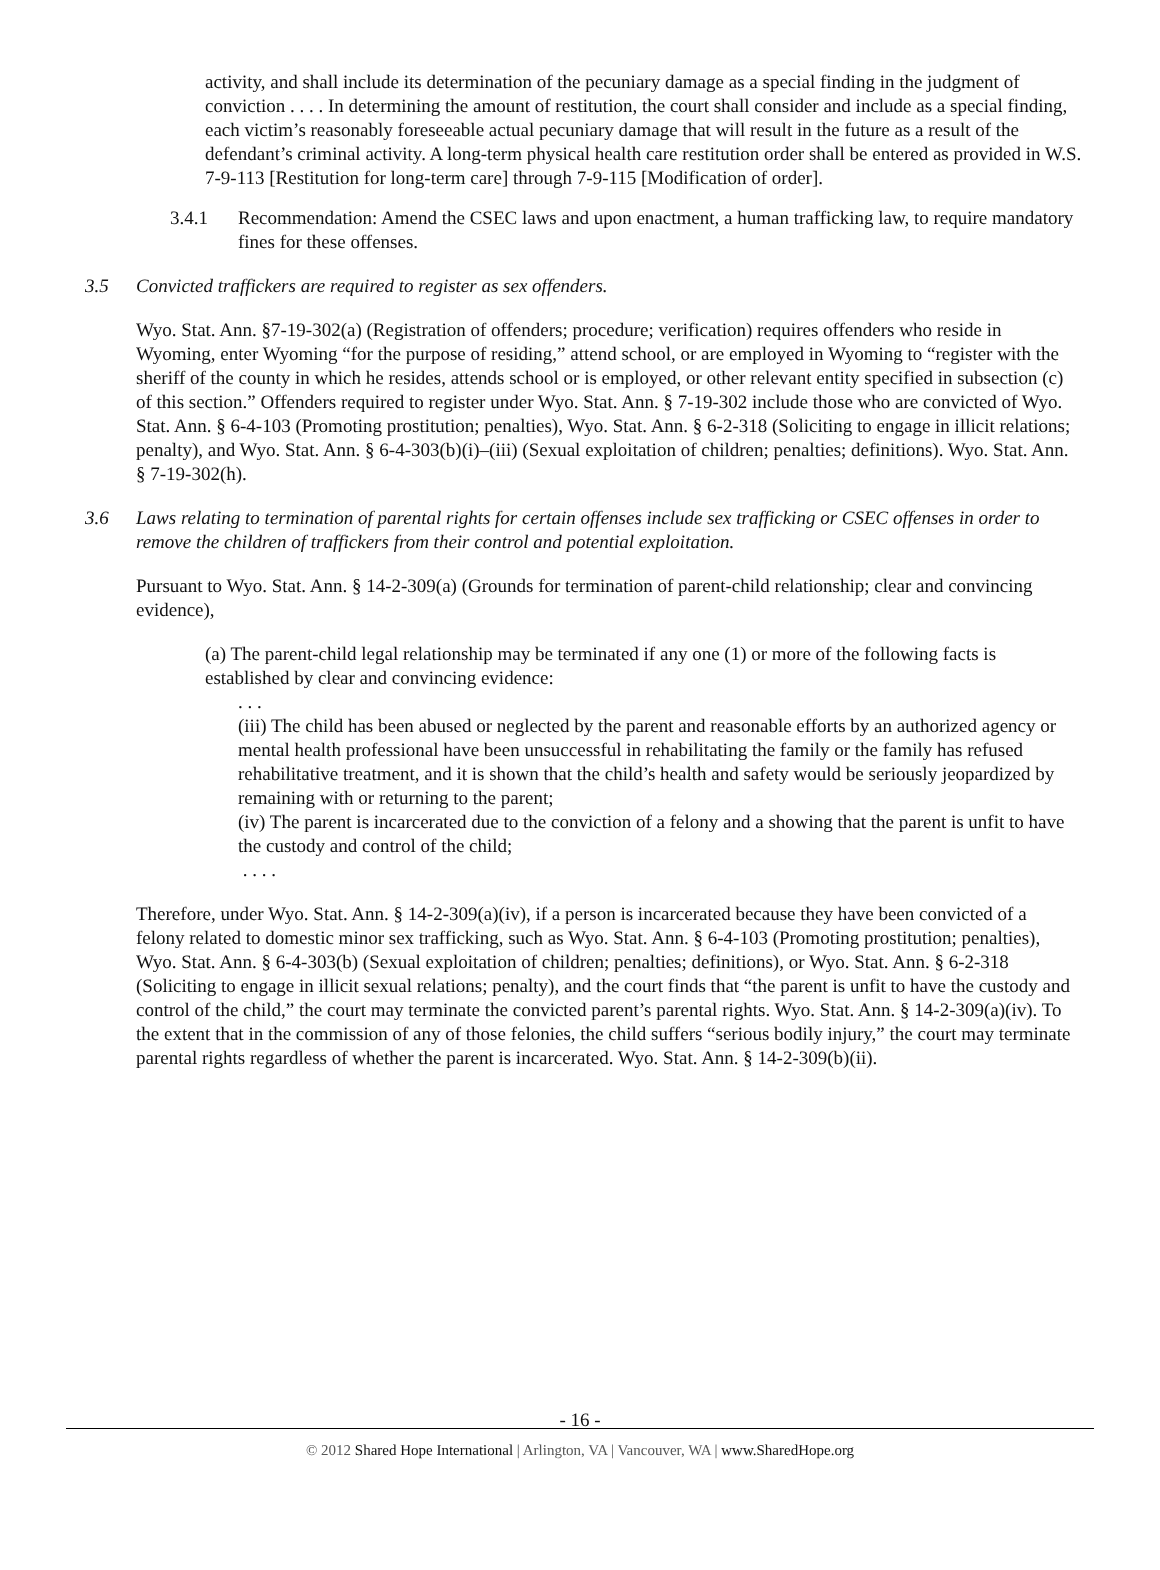activity, and shall include its determination of the pecuniary damage as a special finding in the judgment of conviction . . . . In determining the amount of restitution, the court shall consider and include as a special finding, each victim’s reasonably foreseeable actual pecuniary damage that will result in the future as a result of the defendant’s criminal activity. A long-term physical health care restitution order shall be entered as provided in W.S. 7-9-113 [Restitution for long-term care] through 7-9-115 [Modification of order].
3.4.1 Recommendation: Amend the CSEC laws and upon enactment, a human trafficking law, to require mandatory fines for these offenses.
3.5 Convicted traffickers are required to register as sex offenders.
Wyo. Stat. Ann. §7-19-302(a) (Registration of offenders; procedure; verification) requires offenders who reside in Wyoming, enter Wyoming “for the purpose of residing,” attend school, or are employed in Wyoming to “register with the sheriff of the county in which he resides, attends school or is employed, or other relevant entity specified in subsection (c) of this section.” Offenders required to register under Wyo. Stat. Ann. § 7-19-302 include those who are convicted of Wyo. Stat. Ann. § 6-4-103 (Promoting prostitution; penalties), Wyo. Stat. Ann. § 6-2-318 (Soliciting to engage in illicit relations; penalty), and Wyo. Stat. Ann. § 6-4-303(b)(i)–(iii) (Sexual exploitation of children; penalties; definitions). Wyo. Stat. Ann. § 7-19-302(h).
3.6 Laws relating to termination of parental rights for certain offenses include sex trafficking or CSEC offenses in order to remove the children of traffickers from their control and potential exploitation.
Pursuant to Wyo. Stat. Ann. § 14-2-309(a) (Grounds for termination of parent-child relationship; clear and convincing evidence),
(a) The parent-child legal relationship may be terminated if any one (1) or more of the following facts is established by clear and convincing evidence:
. . .
(iii) The child has been abused or neglected by the parent and reasonable efforts by an authorized agency or mental health professional have been unsuccessful in rehabilitating the family or the family has refused rehabilitative treatment, and it is shown that the child’s health and safety would be seriously jeopardized by remaining with or returning to the parent;
(iv) The parent is incarcerated due to the conviction of a felony and a showing that the parent is unfit to have the custody and control of the child;
. . . .
Therefore, under Wyo. Stat. Ann. § 14-2-309(a)(iv), if a person is incarcerated because they have been convicted of a felony related to domestic minor sex trafficking, such as Wyo. Stat. Ann. § 6-4-103 (Promoting prostitution; penalties), Wyo. Stat. Ann. § 6-4-303(b) (Sexual exploitation of children; penalties; definitions), or Wyo. Stat. Ann. § 6-2-318 (Soliciting to engage in illicit sexual relations; penalty), and the court finds that “the parent is unfit to have the custody and control of the child,” the court may terminate the convicted parent’s parental rights. Wyo. Stat. Ann. § 14-2-309(a)(iv). To the extent that in the commission of any of those felonies, the child suffers “serious bodily injury,” the court may terminate parental rights regardless of whether the parent is incarcerated. Wyo. Stat. Ann. § 14-2-309(b)(ii).
- 16 -
© 2012 Shared Hope International | Arlington, VA | Vancouver, WA | www.SharedHope.org